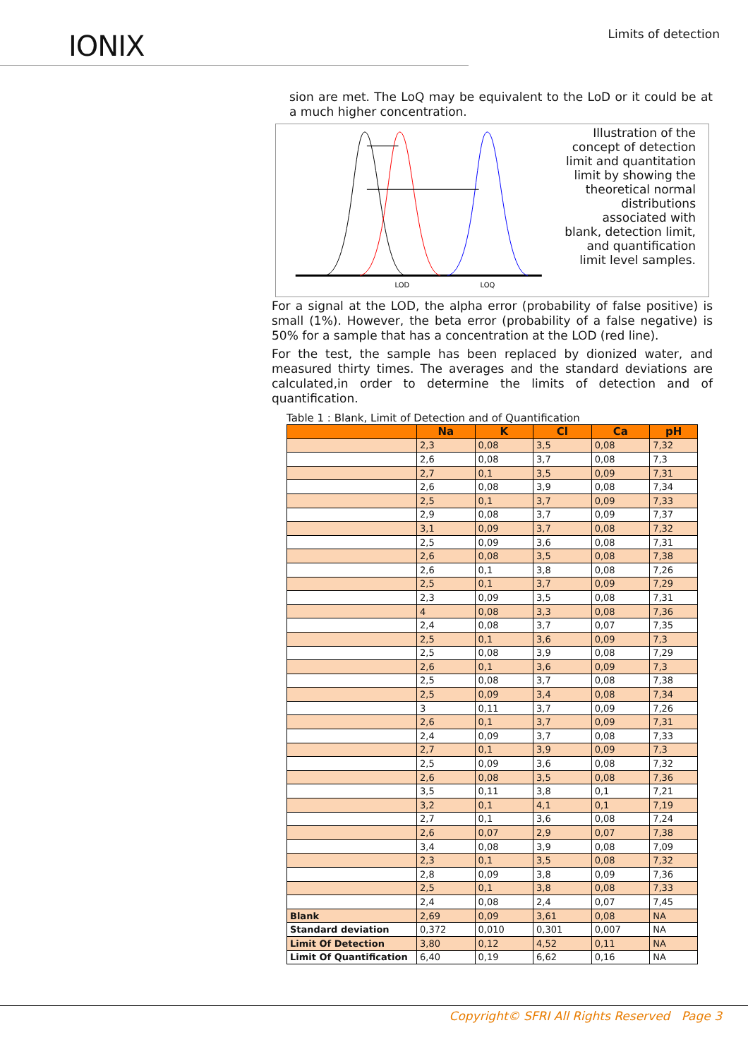IONIX
Limits of detection
sion are met. The LoQ may be equivalent to the LoD or it could be at a much higher concentration.
LOD
LOQ
Illustration of the concept of detection limit and quantitation limit by showing the theoretical normal distributions associated with blank, detection limit, and quantification limit level samples.
For a signal at the LOD, the alpha error (probability of false positive) is small (1%). However, the beta error (probability of a false negative) is 50% for a sample that has a concentration at the LOD (red line).
For the test, the sample has been replaced by dionized water, and measured thirty times. The averages and the standard deviations are calculated,in order to determine the limits of detection and of quantification.
Table 1 : Blank, Limit of Detection and of Quantification
| | Na | K | Cl | Ca | pH |
| --- | --- | --- | --- | --- | --- |
| | 2,3 | 0,08 | 3,5 | 0,08 | 7,32 |
| | 2,6 | 0,08 | 3,7 | 0,08 | 7,3 |
| | 2,7 | 0,1 | 3,5 | 0,09 | 7,31 |
| | 2,6 | 0,08 | 3,9 | 0,08 | 7,34 |
| | 2,5 | 0,1 | 3,7 | 0,09 | 7,33 |
| | 2,9 | 0,08 | 3,7 | 0,09 | 7,37 |
| | 3,1 | 0,09 | 3,7 | 0,08 | 7,32 |
| | 2,5 | 0,09 | 3,6 | 0,08 | 7,31 |
| | 2,6 | 0,08 | 3,5 | 0,08 | 7,38 |
| | 2,6 | 0,1 | 3,8 | 0,08 | 7,26 |
| | 2,5 | 0,1 | 3,7 | 0,09 | 7,29 |
| | 2,3 | 0,09 | 3,5 | 0,08 | 7,31 |
| | 4 | 0,08 | 3,3 | 0,08 | 7,36 |
| | 2,4 | 0,08 | 3,7 | 0,07 | 7,35 |
| | 2,5 | 0,1 | 3,6 | 0,09 | 7,3 |
| | 2,5 | 0,08 | 3,9 | 0,08 | 7,29 |
| | 2,6 | 0,1 | 3,6 | 0,09 | 7,3 |
| | 2,5 | 0,08 | 3,7 | 0,08 | 7,38 |
| | 2,5 | 0,09 | 3,4 | 0,08 | 7,34 |
| | 3 | 0,11 | 3,7 | 0,09 | 7,26 |
| | 2,6 | 0,1 | 3,7 | 0,09 | 7,31 |
| | 2,4 | 0,09 | 3,7 | 0,08 | 7,33 |
| | 2,7 | 0,1 | 3,9 | 0,09 | 7,3 |
| | 2,5 | 0,09 | 3,6 | 0,08 | 7,32 |
| | 2,6 | 0,08 | 3,5 | 0,08 | 7,36 |
| | 3,5 | 0,11 | 3,8 | 0,1 | 7,21 |
| | 3,2 | 0,1 | 4,1 | 0,1 | 7,19 |
| | 2,7 | 0,1 | 3,6 | 0,08 | 7,24 |
| | 2,6 | 0,07 | 2,9 | 0,07 | 7,38 |
| | 3,4 | 0,08 | 3,9 | 0,08 | 7,09 |
| | 2,3 | 0,1 | 3,5 | 0,08 | 7,32 |
| | 2,8 | 0,09 | 3,8 | 0,09 | 7,36 |
| | 2,5 | 0,1 | 3,8 | 0,08 | 7,33 |
| | 2,4 | 0,08 | 2,4 | 0,07 | 7,45 |
| Blank | 2,69 | 0,09 | 3,61 | 0,08 | NA |
| Standard deviation | 0,372 | 0,010 | 0,301 | 0,007 | NA |
| Limit Of Detection | 3,80 | 0,12 | 4,52 | 0,11 | NA |
| Limit Of Quantification | 6,40 | 0,19 | 6,62 | 0,16 | NA |
Copyright© SFRI All Rights Reserved Page 3